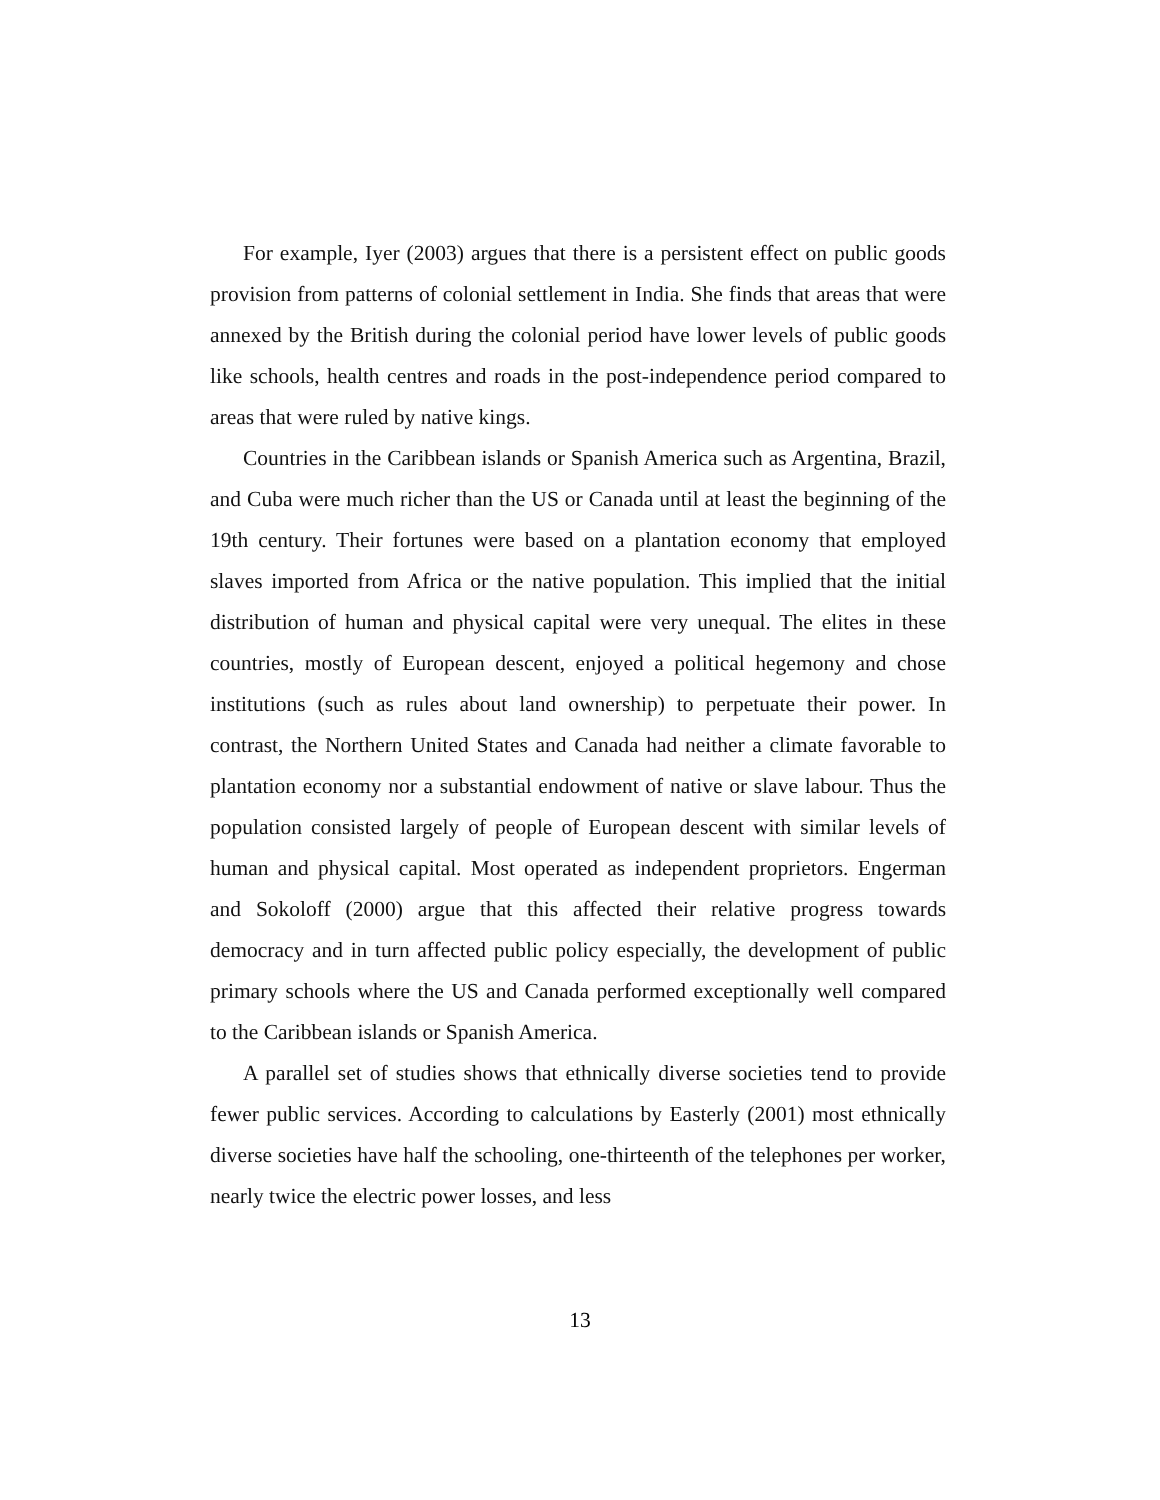For example, Iyer (2003) argues that there is a persistent effect on public goods provision from patterns of colonial settlement in India. She finds that areas that were annexed by the British during the colonial period have lower levels of public goods like schools, health centres and roads in the post-independence period compared to areas that were ruled by native kings.
Countries in the Caribbean islands or Spanish America such as Argentina, Brazil, and Cuba were much richer than the US or Canada until at least the beginning of the 19th century. Their fortunes were based on a plantation economy that employed slaves imported from Africa or the native population. This implied that the initial distribution of human and physical capital were very unequal. The elites in these countries, mostly of European descent, enjoyed a political hegemony and chose institutions (such as rules about land ownership) to perpetuate their power. In contrast, the Northern United States and Canada had neither a climate favorable to plantation economy nor a substantial endowment of native or slave labour. Thus the population consisted largely of people of European descent with similar levels of human and physical capital. Most operated as independent proprietors. Engerman and Sokoloff (2000) argue that this affected their relative progress towards democracy and in turn affected public policy especially, the development of public primary schools where the US and Canada performed exceptionally well compared to the Caribbean islands or Spanish America.
A parallel set of studies shows that ethnically diverse societies tend to provide fewer public services. According to calculations by Easterly (2001) most ethnically diverse societies have half the schooling, one-thirteenth of the telephones per worker, nearly twice the electric power losses, and less
13